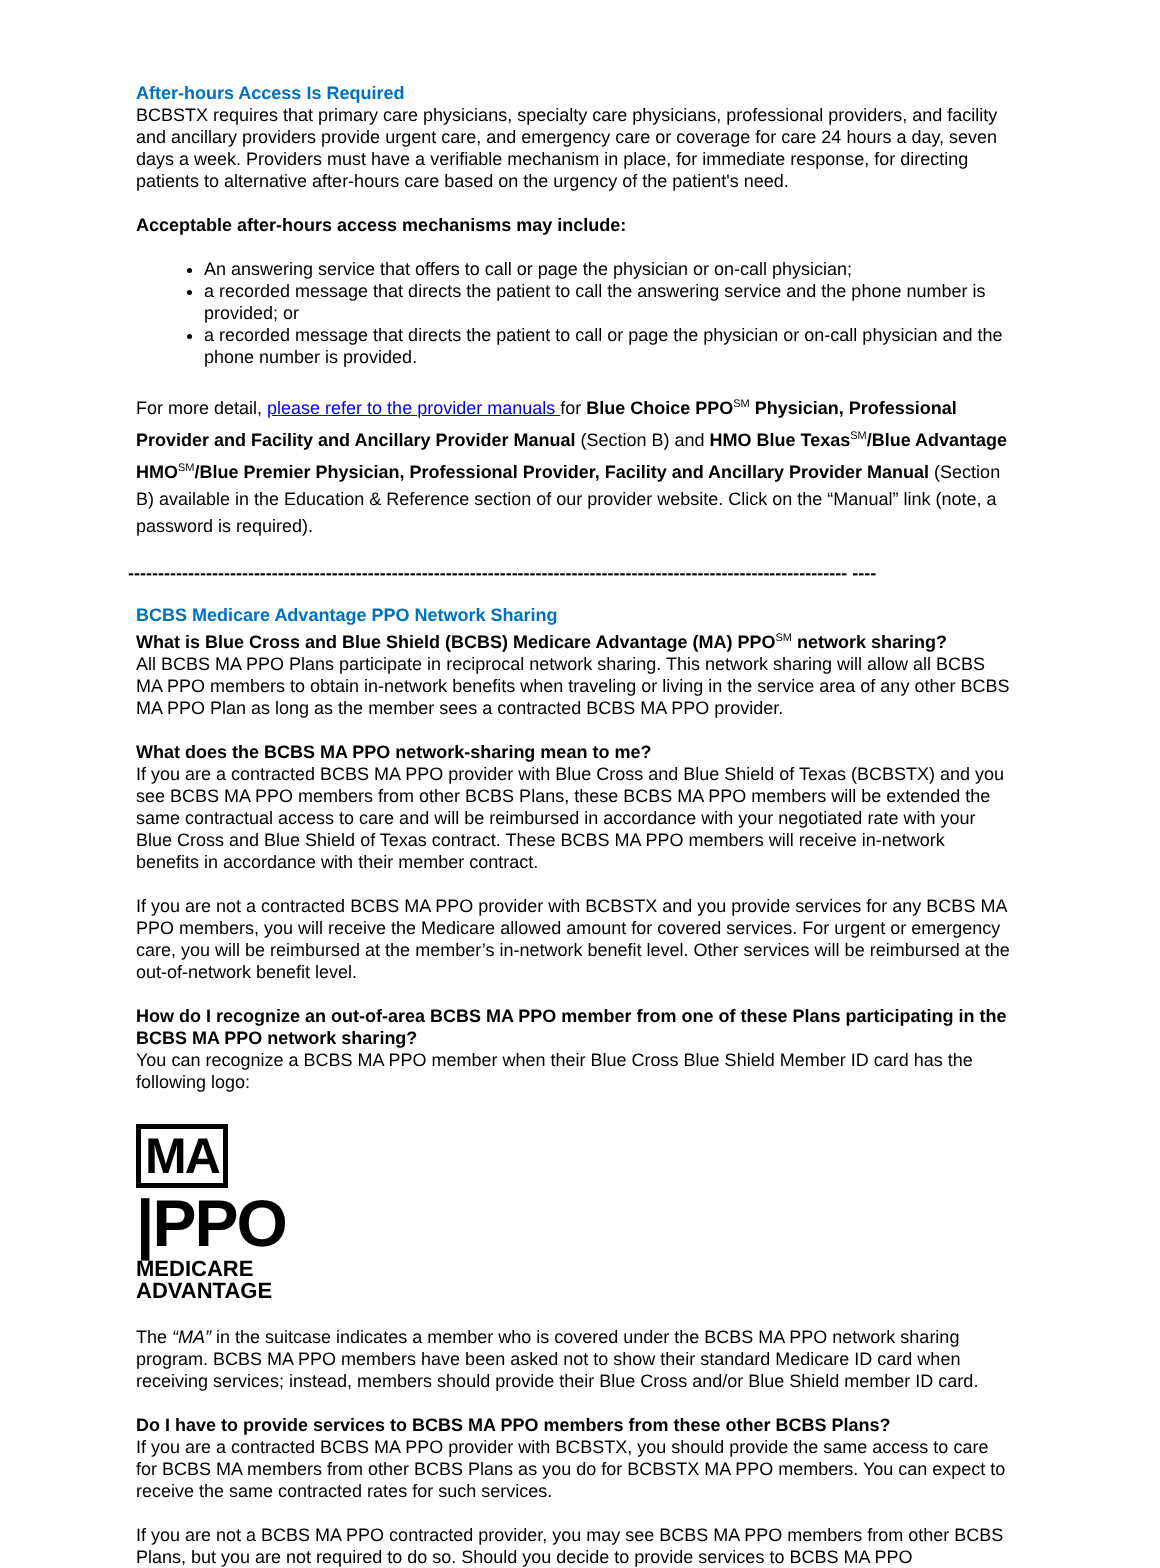After-hours Access Is Required
BCBSTX requires that primary care physicians, specialty care physicians, professional providers, and facility and ancillary providers provide urgent care, and emergency care or coverage for care 24 hours a day, seven days a week. Providers must have a verifiable mechanism in place, for immediate response, for directing patients to alternative after-hours care based on the urgency of the patient's need.
Acceptable after-hours access mechanisms may include:
An answering service that offers to call or page the physician or on-call physician;
a recorded message that directs the patient to call the answering service and the phone number is provided; or
a recorded message that directs the patient to call or page the physician or on-call physician and the phone number is provided.
For more detail, please refer to the provider manuals for Blue Choice PPO<sup>SM</sup> Physician, Professional Provider and Facility and Ancillary Provider Manual (Section B) and HMO Blue Texas<sup>SM</sup>/Blue Advantage HMO<sup>SM</sup>/Blue Premier Physician, Professional Provider, Facility and Ancillary Provider Manual (Section B) available in the Education & Reference section of our provider website. Click on the “Manual” link (note, a password is required).
------------------------------------------------------------------------------------------------------------------------ ----
BCBS Medicare Advantage PPO Network Sharing
What is Blue Cross and Blue Shield (BCBS) Medicare Advantage (MA) PPO<sup>SM</sup> network sharing?
All BCBS MA PPO Plans participate in reciprocal network sharing. This network sharing will allow all BCBS MA PPO members to obtain in-network benefits when traveling or living in the service area of any other BCBS MA PPO Plan as long as the member sees a contracted BCBS MA PPO provider.
What does the BCBS MA PPO network-sharing mean to me?
If you are a contracted BCBS MA PPO provider with Blue Cross and Blue Shield of Texas (BCBSTX) and you see BCBS MA PPO members from other BCBS Plans, these BCBS MA PPO members will be extended the same contractual access to care and will be reimbursed in accordance with your negotiated rate with your Blue Cross and Blue Shield of Texas contract. These BCBS MA PPO members will receive in-network benefits in accordance with their member contract.
If you are not a contracted BCBS MA PPO provider with BCBSTX and you provide services for any BCBS MA PPO members, you will receive the Medicare allowed amount for covered services. For urgent or emergency care, you will be reimbursed at the member’s in-network benefit level. Other services will be reimbursed at the out-of-network benefit level.
How do I recognize an out-of-area BCBS MA PPO member from one of these Plans participating in the BCBS MA PPO network sharing?
You can recognize a BCBS MA PPO member when their Blue Cross Blue Shield Member ID card has the following logo:
MA |PPO
MEDICARE ADVANTAGE
The “MA” in the suitcase indicates a member who is covered under the BCBS MA PPO network sharing program. BCBS MA PPO members have been asked not to show their standard Medicare ID card when receiving services; instead, members should provide their Blue Cross and/or Blue Shield member ID card.
Do I have to provide services to BCBS MA PPO members from these other BCBS Plans?
If you are a contracted BCBS MA PPO provider with BCBSTX, you should provide the same access to care for BCBS MA members from other BCBS Plans as you do for BCBSTX MA PPO members. You can expect to receive the same contracted rates for such services.
If you are not a BCBS MA PPO contracted provider, you may see BCBS MA PPO members from other BCBS Plans, but you are not required to do so. Should you decide to provide services to BCBS MA PPO